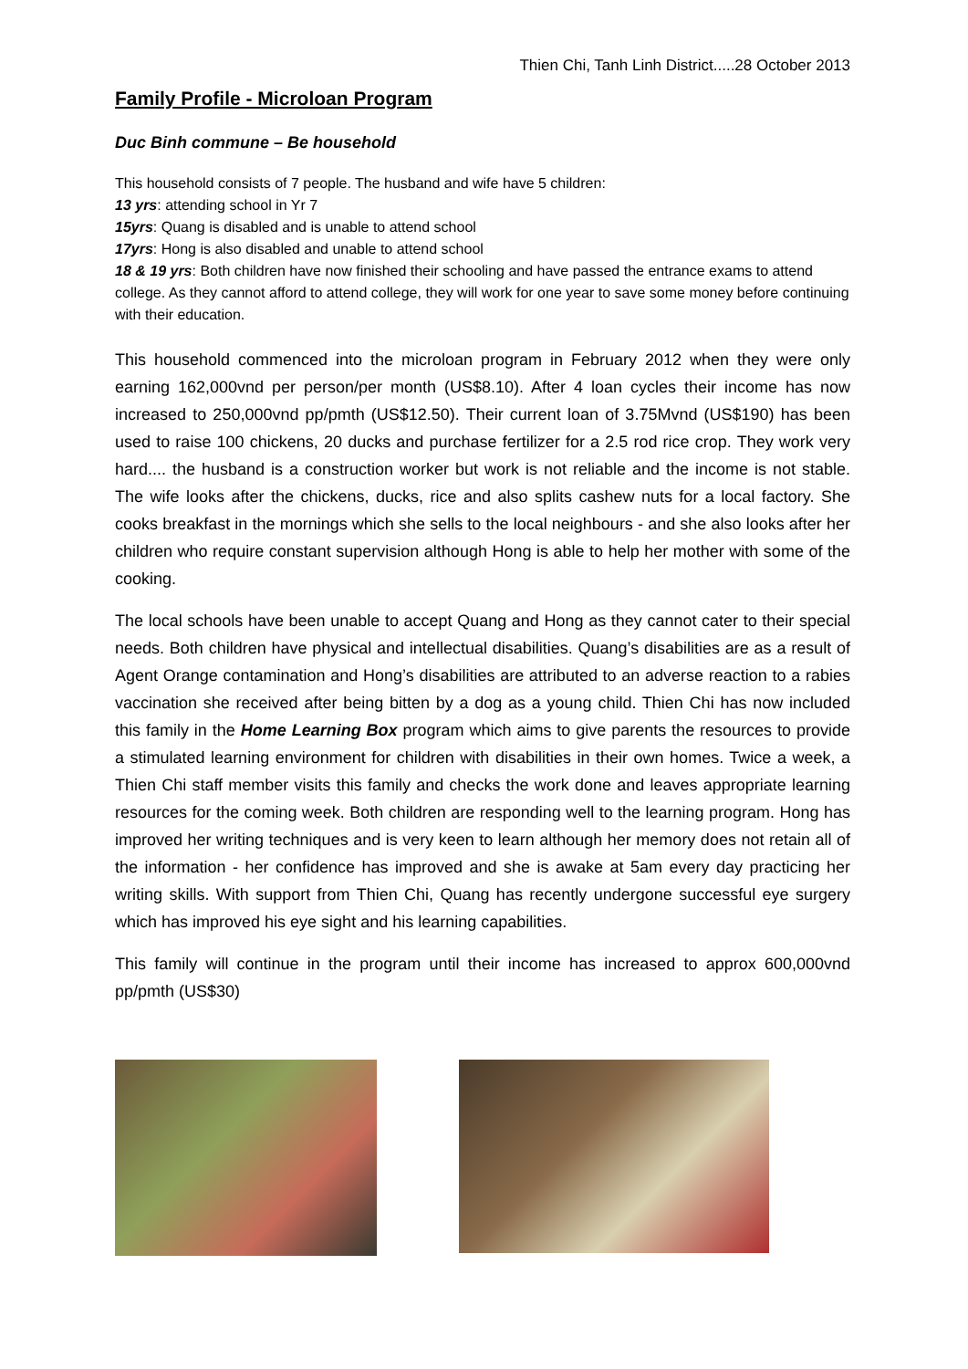Thien Chi, Tanh Linh District.....28 October 2013
Family Profile - Microloan Program
Duc Binh commune – Be household
This household consists of 7 people. The husband and wife have 5 children:
13 yrs: attending school in Yr 7
15yrs: Quang is disabled and is unable to attend school
17yrs: Hong is also disabled and unable to attend school
18 & 19 yrs: Both children have now finished their schooling and have passed the entrance exams to attend college. As they cannot afford to attend college, they will work for one year to save some money before continuing with their education.
This household commenced into the microloan program in February 2012 when they were only earning 162,000vnd per person/per month (US$8.10). After 4 loan cycles their income has now increased to 250,000vnd pp/pmth (US$12.50). Their current loan of 3.75Mvnd (US$190) has been used to raise 100 chickens, 20 ducks and purchase fertilizer for a 2.5 rod rice crop. They work very hard.... the husband is a construction worker but work is not reliable and the income is not stable. The wife looks after the chickens, ducks, rice and also splits cashew nuts for a local factory. She cooks breakfast in the mornings which she sells to the local neighbours - and she also looks after her children who require constant supervision although Hong is able to help her mother with some of the cooking.
The local schools have been unable to accept Quang and Hong as they cannot cater to their special needs. Both children have physical and intellectual disabilities. Quang’s disabilities are as a result of Agent Orange contamination and Hong’s disabilities are attributed to an adverse reaction to a rabies vaccination she received after being bitten by a dog as a young child. Thien Chi has now included this family in the Home Learning Box program which aims to give parents the resources to provide a stimulated learning environment for children with disabilities in their own homes. Twice a week, a Thien Chi staff member visits this family and checks the work done and leaves appropriate learning resources for the coming week. Both children are responding well to the learning program. Hong has improved her writing techniques and is very keen to learn although her memory does not retain all of the information - her confidence has improved and she is awake at 5am every day practicing her writing skills. With support from Thien Chi, Quang has recently undergone successful eye surgery which has improved his eye sight and his learning capabilities.
This family will continue in the program until their income has increased to approx 600,000vnd pp/pmth (US$30)